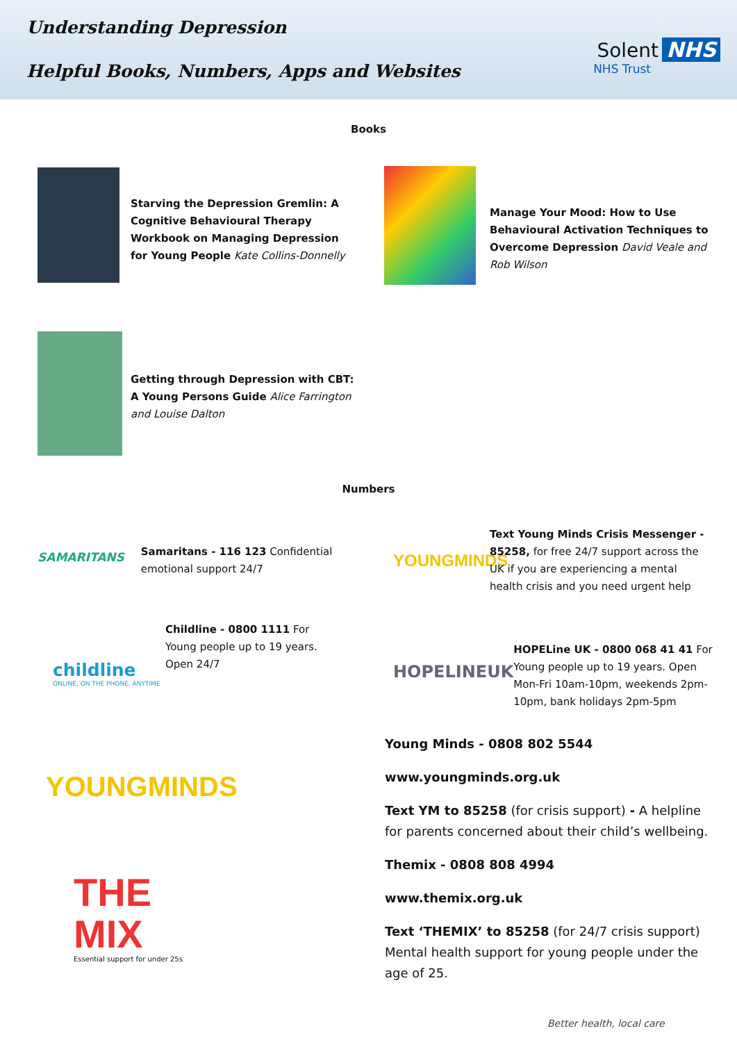Understanding Depression
Helpful Books, Numbers, Apps and Websites
Solent NHS
NHS Trust
Books
Starving the Depression Gremlin: A Cognitive Behavioural Therapy Workbook on Managing Depression for Young People Kate Collins-Donnelly
Manage Your Mood: How to Use Behavioural Activation Techniques to Overcome Depression David Veale and Rob Wilson
Getting through Depression with CBT: A Young Persons Guide Alice Farrington and Louise Dalton
Numbers
SAMARITANS
Samaritans - 116 123 Confidential emotional support 24/7
YOUNGMINDS
Text Young Minds Crisis Messenger - 85258, for free 24/7 support across the UK if you are experiencing a mental health crisis and you need urgent help
Childline - 0800 1111 For Young people up to 19 years. Open 24/7
childline
ONLINE, ON THE PHONE, ANYTIME
HOPELINEUK
HOPELine UK - 0800 068 41 41 For Young people up to 19 years. Open Mon-Fri 10am-10pm, weekends 2pm-10pm, bank holidays 2pm-5pm
YOUNGMINDS
THE
MIX
Essential support for under 25s
Young Minds - 0808 802 5544
www.youngminds.org.uk
Text YM to 85258 (for crisis support) - A helpline for parents concerned about their child’s wellbeing.
Themix - 0808 808 4994
www.themix.org.uk
Text ‘THEMIX’ to 85258 (for 24/7 crisis support) Mental health support for young people under the age of 25.
Better health, local care